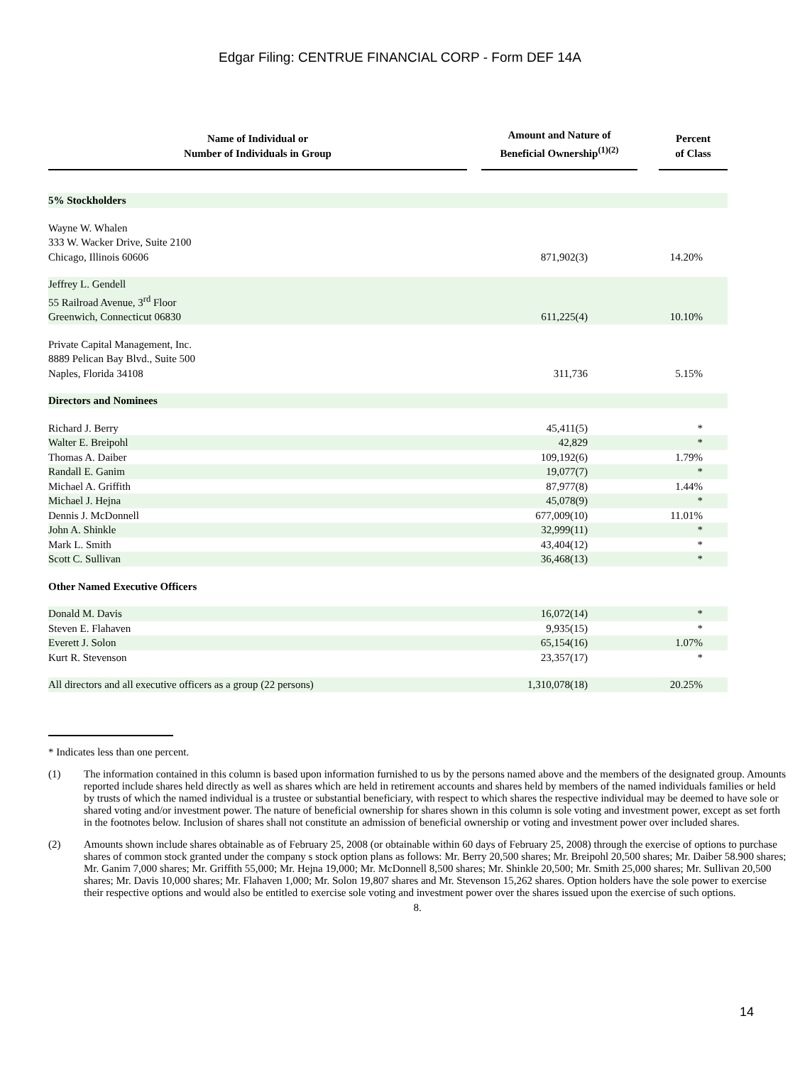Edgar Filing: CENTRUE FINANCIAL CORP - Form DEF 14A
| Name of Individual or Number of Individuals in Group | | Amount and Nature of Beneficial Ownership<sup>(1)(2)</sup> | | Percent of Class |
| --- | --- | --- | --- | --- |
| 5% Stockholders | | | | |
| Wayne W. Whalen 333 W. Wacker Drive, Suite 2100 Chicago, Illinois 60606 | | 871,902(3) | | 14.20% |
| Jeffrey L. Gendell 55 Railroad Avenue, 3<sup>rd</sup> Floor Greenwich, Connecticut 06830 | | 611,225(4) | | 10.10% |
| Private Capital Management, Inc. 8889 Pelican Bay Blvd., Suite 500 Naples, Florida 34108 | | 311,736 | | 5.15% |
| Directors and Nominees | | | | |
| Richard J. Berry | | 45,411(5) | | * |
| Walter E. Breipohl | | 42,829 | | * |
| Thomas A. Daiber | | 109,192(6) | | 1.79% |
| Randall E. Ganim | | 19,077(7) | | * |
| Michael A. Griffith | | 87,977(8) | | 1.44% |
| Michael J. Hejna | | 45,078(9) | | * |
| Dennis J. McDonnell | | 677,009(10) | | 11.01% |
| John A. Shinkle | | 32,999(11) | | * |
| Mark L. Smith | | 43,404(12) | | * |
| Scott C. Sullivan | | 36,468(13) | | * |
| Other Named Executive Officers | | | | |
| Donald M. Davis | | 16,072(14) | | * |
| Steven E. Flahaven | | 9,935(15) | | * |
| Everett J. Solon | | 65,154(16) | | 1.07% |
| Kurt R. Stevenson | | 23,357(17) | | * |
| All directors and all executive officers as a group (22 persons) | | 1,310,078(18) | | 20.25% |
* Indicates less than one percent.
(1) The information contained in this column is based upon information furnished to us by the persons named above and the members of the designated group. Amounts reported include shares held directly as well as shares which are held in retirement accounts and shares held by members of the named individuals families or held by trusts of which the named individual is a trustee or substantial beneficiary, with respect to which shares the respective individual may be deemed to have sole or shared voting and/or investment power. The nature of beneficial ownership for shares shown in this column is sole voting and investment power, except as set forth in the footnotes below. Inclusion of shares shall not constitute an admission of beneficial ownership or voting and investment power over included shares.
(2) Amounts shown include shares obtainable as of February 25, 2008 (or obtainable within 60 days of February 25, 2008) through the exercise of options to purchase shares of common stock granted under the company s stock option plans as follows: Mr. Berry 20,500 shares; Mr. Breipohl 20,500 shares; Mr. Daiber 58.900 shares; Mr. Ganim 7,000 shares; Mr. Griffith 55,000; Mr. Hejna 19,000; Mr. McDonnell 8,500 shares; Mr. Shinkle 20,500; Mr. Smith 25,000 shares; Mr. Sullivan 20,500 shares; Mr. Davis 10,000 shares; Mr. Flahaven 1,000; Mr. Solon 19,807 shares and Mr. Stevenson 15,262 shares. Option holders have the sole power to exercise their respective options and would also be entitled to exercise sole voting and investment power over the shares issued upon the exercise of such options.
8.
14